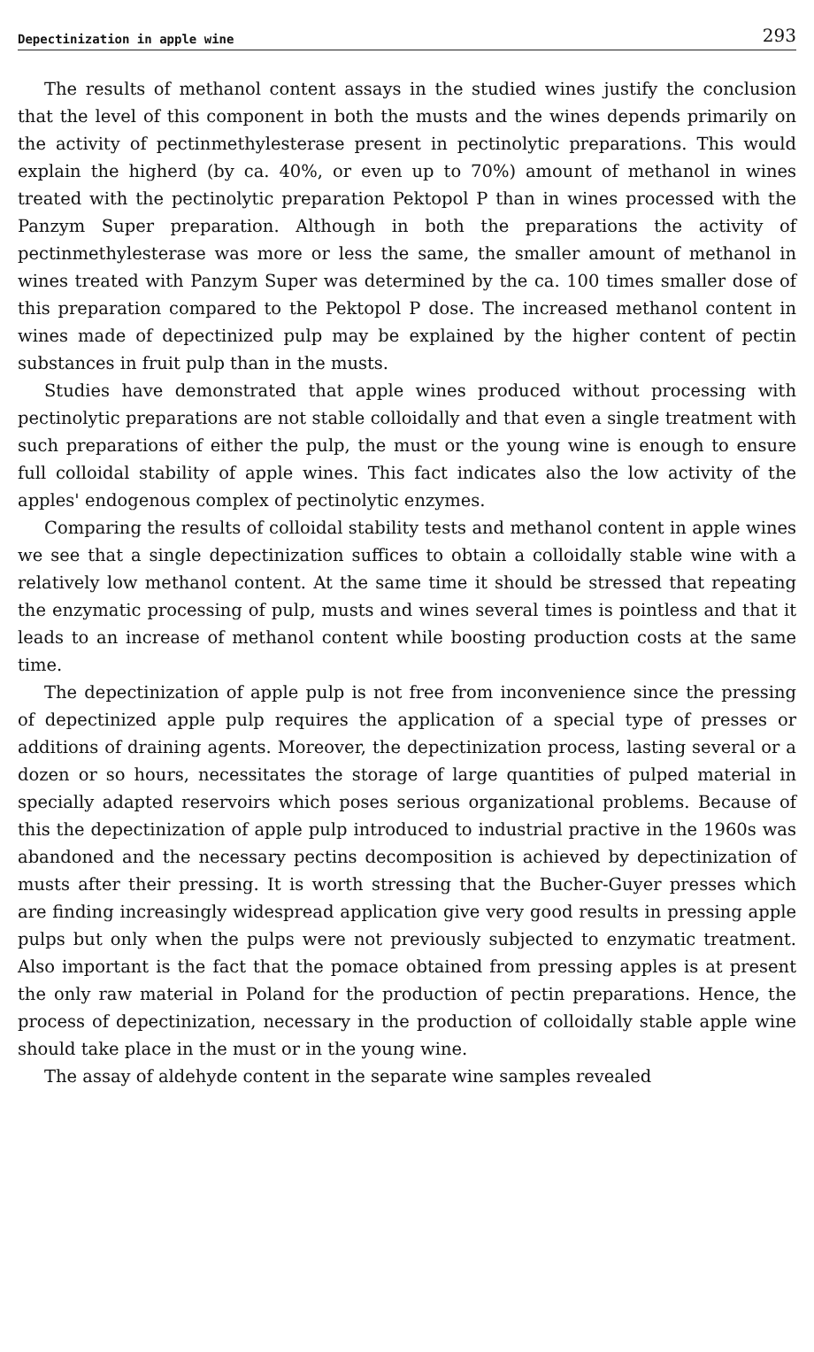Depectinization in apple wine 293
The results of methanol content assays in the studied wines justify the conclusion that the level of this component in both the musts and the wines depends primarily on the activity of pectinmethylesterase present in pectinolytic preparations. This would explain the higherd (by ca. 40%, or even up to 70%) amount of methanol in wines treated with the pectinolytic preparation Pektopol P than in wines processed with the Panzym Super preparation. Although in both the preparations the activity of pectinmethylesterase was more or less the same, the smaller amount of methanol in wines treated with Panzym Super was determined by the ca. 100 times smaller dose of this preparation compared to the Pektopol P dose. The increased methanol content in wines made of depectinized pulp may be explained by the higher content of pectin substances in fruit pulp than in the musts.
Studies have demonstrated that apple wines produced without processing with pectinolytic preparations are not stable colloidally and that even a single treatment with such preparations of either the pulp, the must or the young wine is enough to ensure full colloidal stability of apple wines. This fact indicates also the low activity of the apples' endogenous complex of pectinolytic enzymes.
Comparing the results of colloidal stability tests and methanol content in apple wines we see that a single depectinization suffices to obtain a colloidally stable wine with a relatively low methanol content. At the same time it should be stressed that repeating the enzymatic processing of pulp, musts and wines several times is pointless and that it leads to an increase of methanol content while boosting production costs at the same time.
The depectinization of apple pulp is not free from inconvenience since the pressing of depectinized apple pulp requires the application of a special type of presses or additions of draining agents. Moreover, the depectinization process, lasting several or a dozen or so hours, necessitates the storage of large quantities of pulped material in specially adapted reservoirs which poses serious organizational problems. Because of this the depectinization of apple pulp introduced to industrial practive in the 1960s was abandoned and the necessary pectins decomposition is achieved by depectinization of musts after their pressing. It is worth stressing that the Bucher-Guyer presses which are finding increasingly widespread application give very good results in pressing apple pulps but only when the pulps were not previously subjected to enzymatic treatment. Also important is the fact that the pomace obtained from pressing apples is at present the only raw material in Poland for the production of pectin preparations. Hence, the process of depectinization, necessary in the production of colloidally stable apple wine should take place in the must or in the young wine.
The assay of aldehyde content in the separate wine samples revealed